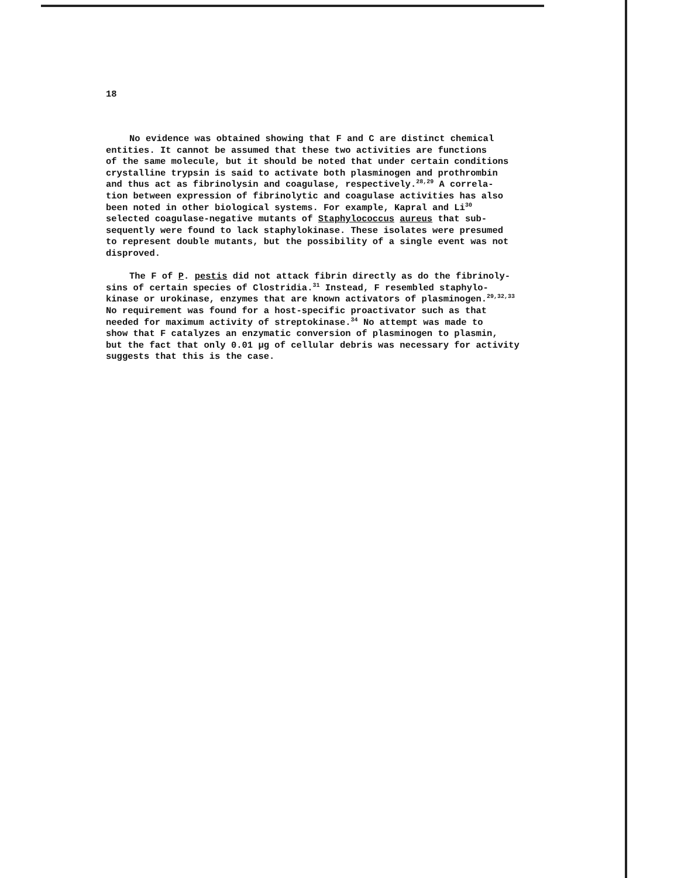18
No evidence was obtained showing that F and C are distinct chemical entities. It cannot be assumed that these two activities are functions of the same molecule, but it should be noted that under certain conditions crystalline trypsin is said to activate both plasminogen and prothrombin and thus act as fibrinolysin and coagulase, respectively.<sup>28,29</sup> A correla- tion between expression of fibrinolytic and coagulase activities has also been noted in other biological systems. For example, Kapral and Li<sup>30</sup> selected coagulase-negative mutants of Staphylococcus aureus that sub- sequently were found to lack staphylokinase. These isolates were presumed to represent double mutants, but the possibility of a single event was not disproved.
The F of P. pestis did not attack fibrin directly as do the fibrinoly- sins of certain species of Clostridia.<sup>31</sup> Instead, F resembled staphylo- kinase or urokinase, enzymes that are known activators of plasminogen.<sup>29,32,33</sup> No requirement was found for a host-specific proactivator such as that needed for maximum activity of streptokinase.<sup>34</sup> No attempt was made to show that F catalyzes an enzymatic conversion of plasminogen to plasmin, but the fact that only 0.01 μg of cellular debris was necessary for activity suggests that this is the case.